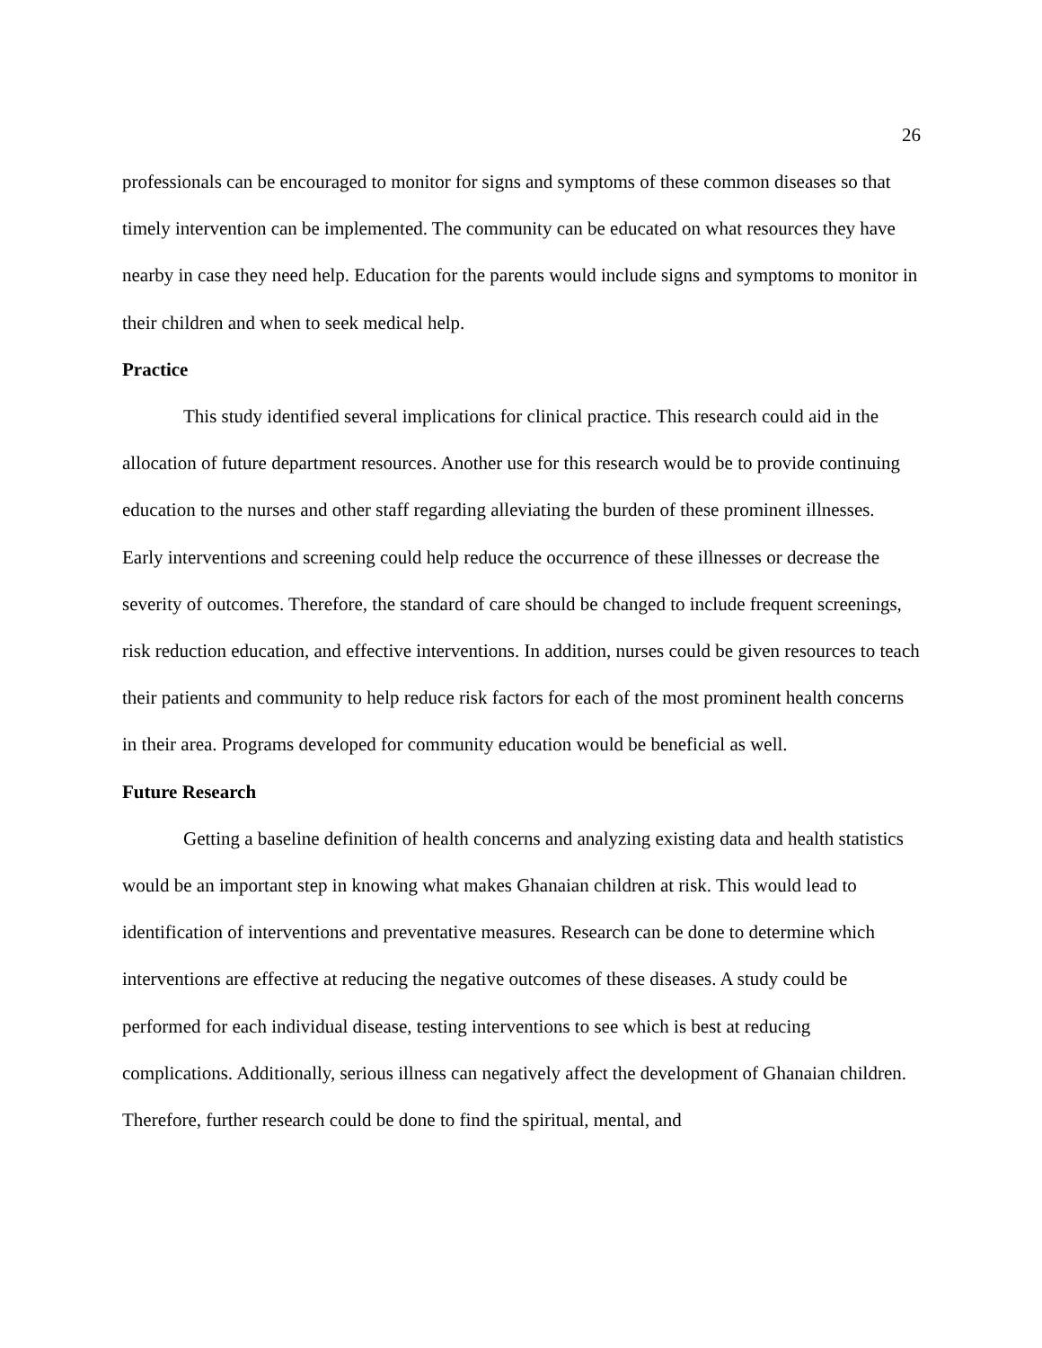26
professionals can be encouraged to monitor for signs and symptoms of these common diseases so that timely intervention can be implemented. The community can be educated on what resources they have nearby in case they need help. Education for the parents would include signs and symptoms to monitor in their children and when to seek medical help.
Practice
This study identified several implications for clinical practice. This research could aid in the allocation of future department resources. Another use for this research would be to provide continuing education to the nurses and other staff regarding alleviating the burden of these prominent illnesses. Early interventions and screening could help reduce the occurrence of these illnesses or decrease the severity of outcomes. Therefore, the standard of care should be changed to include frequent screenings, risk reduction education, and effective interventions. In addition, nurses could be given resources to teach their patients and community to help reduce risk factors for each of the most prominent health concerns in their area. Programs developed for community education would be beneficial as well.
Future Research
Getting a baseline definition of health concerns and analyzing existing data and health statistics would be an important step in knowing what makes Ghanaian children at risk. This would lead to identification of interventions and preventative measures. Research can be done to determine which interventions are effective at reducing the negative outcomes of these diseases. A study could be performed for each individual disease, testing interventions to see which is best at reducing complications. Additionally, serious illness can negatively affect the development of Ghanaian children. Therefore, further research could be done to find the spiritual, mental, and